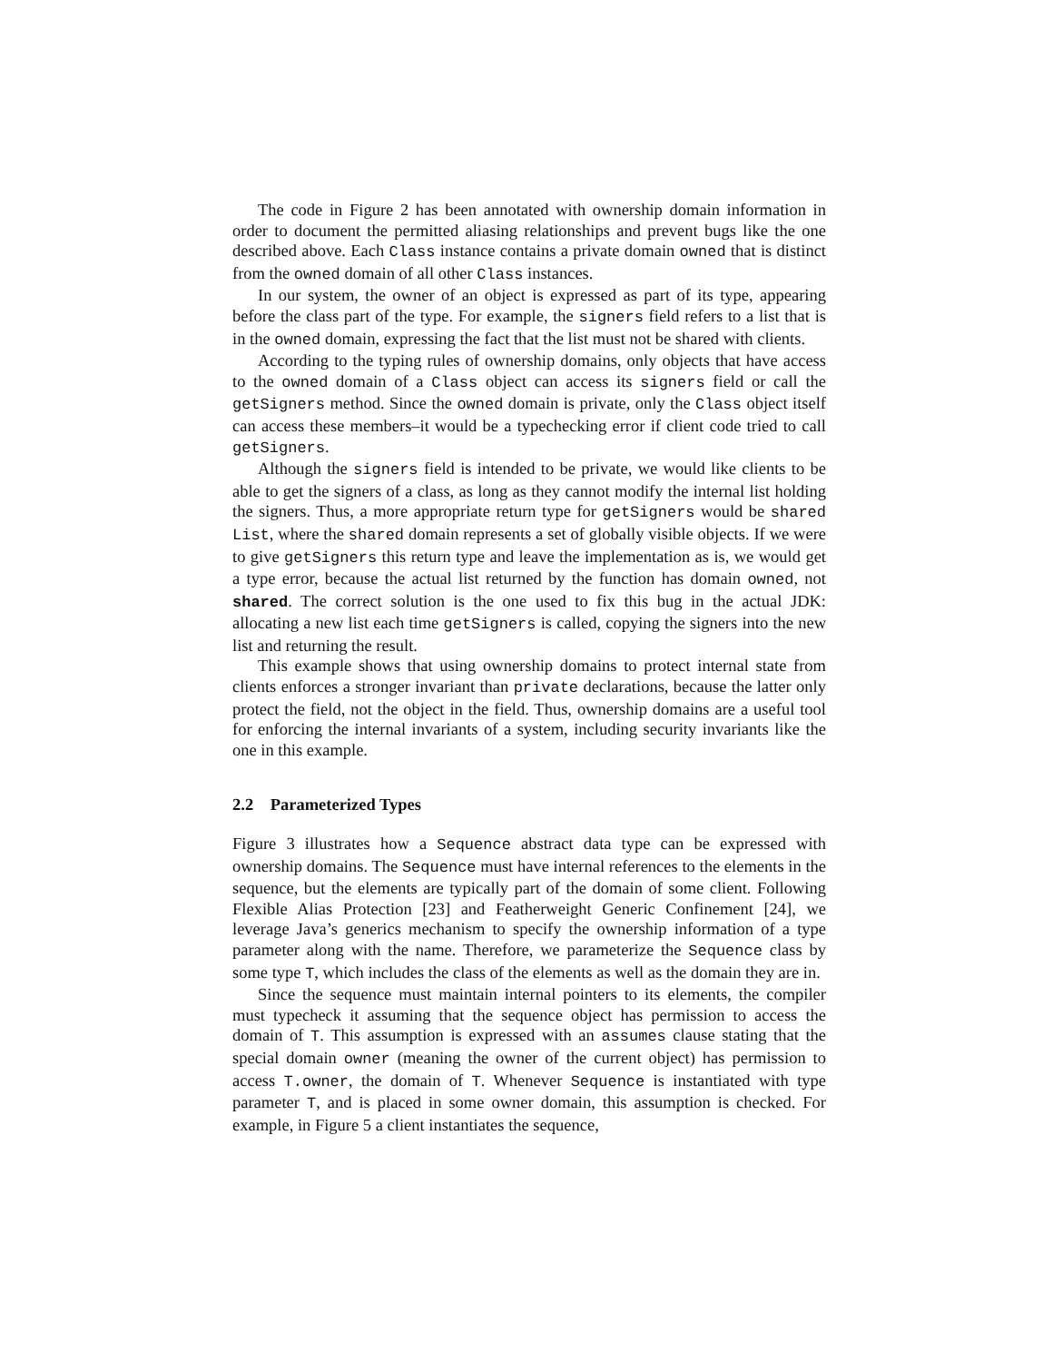The code in Figure 2 has been annotated with ownership domain information in order to document the permitted aliasing relationships and prevent bugs like the one described above. Each Class instance contains a private domain owned that is distinct from the owned domain of all other Class instances.
In our system, the owner of an object is expressed as part of its type, appearing before the class part of the type. For example, the signers field refers to a list that is in the owned domain, expressing the fact that the list must not be shared with clients.
According to the typing rules of ownership domains, only objects that have access to the owned domain of a Class object can access its signers field or call the getSigners method. Since the owned domain is private, only the Class object itself can access these members–it would be a typechecking error if client code tried to call getSigners.
Although the signers field is intended to be private, we would like clients to be able to get the signers of a class, as long as they cannot modify the internal list holding the signers. Thus, a more appropriate return type for getSigners would be shared List, where the shared domain represents a set of globally visible objects. If we were to give getSigners this return type and leave the implementation as is, we would get a type error, because the actual list returned by the function has domain owned, not shared. The correct solution is the one used to fix this bug in the actual JDK: allocating a new list each time getSigners is called, copying the signers into the new list and returning the result.
This example shows that using ownership domains to protect internal state from clients enforces a stronger invariant than private declarations, because the latter only protect the field, not the object in the field. Thus, ownership domains are a useful tool for enforcing the internal invariants of a system, including security invariants like the one in this example.
2.2 Parameterized Types
Figure 3 illustrates how a Sequence abstract data type can be expressed with ownership domains. The Sequence must have internal references to the elements in the sequence, but the elements are typically part of the domain of some client. Following Flexible Alias Protection [23] and Featherweight Generic Confinement [24], we leverage Java’s generics mechanism to specify the ownership information of a type parameter along with the name. Therefore, we parameterize the Sequence class by some type T, which includes the class of the elements as well as the domain they are in.
Since the sequence must maintain internal pointers to its elements, the compiler must typecheck it assuming that the sequence object has permission to access the domain of T. This assumption is expressed with an assumes clause stating that the special domain owner (meaning the owner of the current object) has permission to access T.owner, the domain of T. Whenever Sequence is instantiated with type parameter T, and is placed in some owner domain, this assumption is checked. For example, in Figure 5 a client instantiates the sequence,